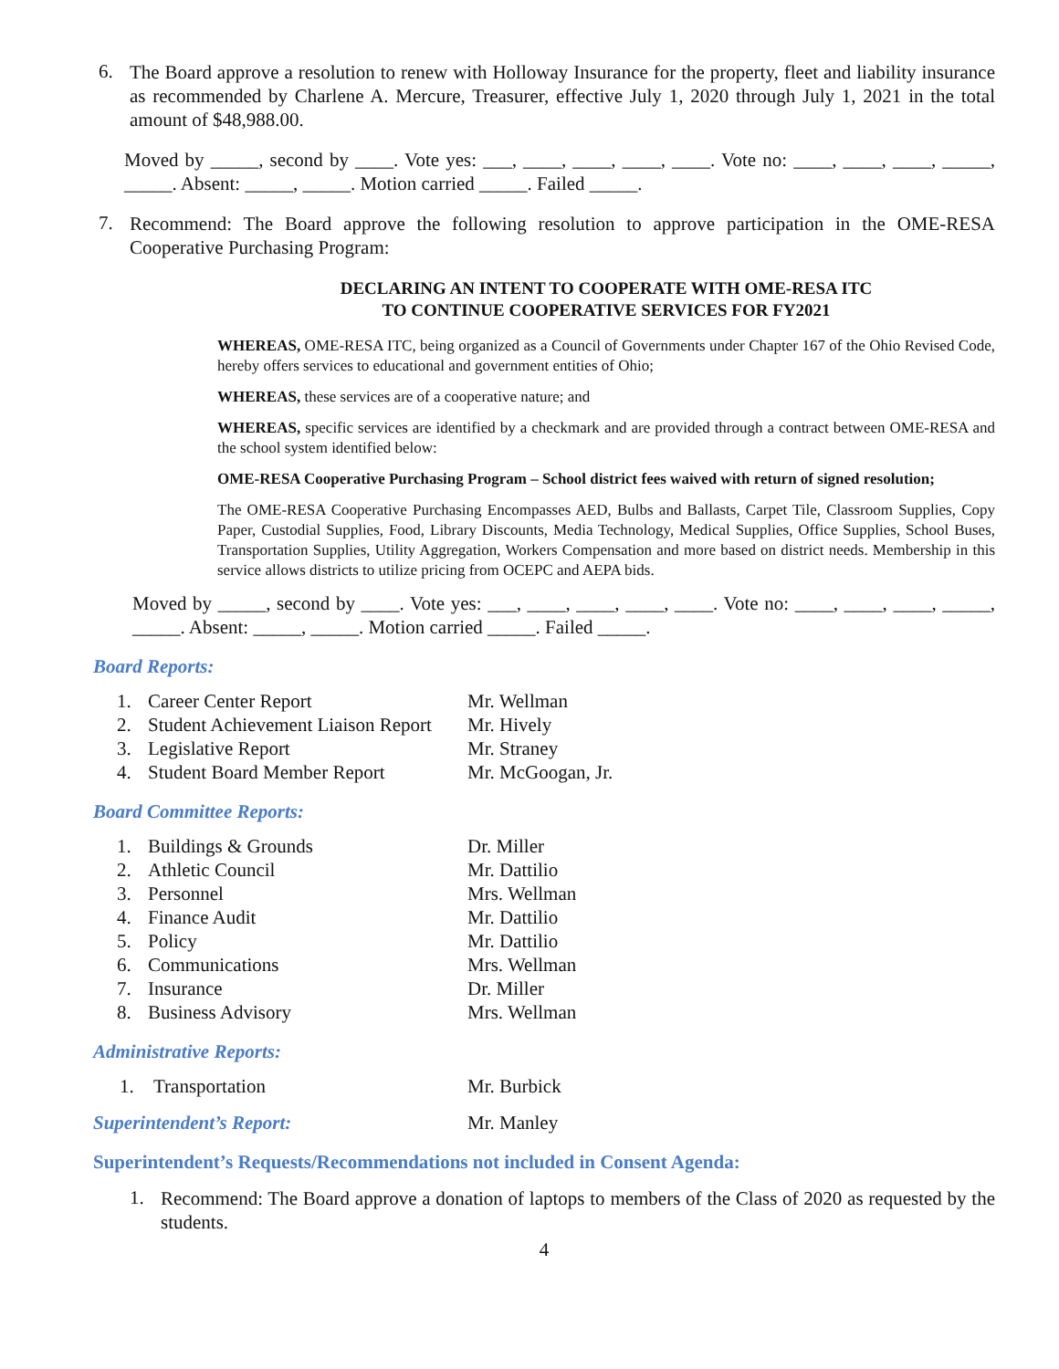6.
The Board approve a resolution to renew with Holloway Insurance for the property, fleet and liability insurance as recommended by Charlene A. Mercure, Treasurer, effective July 1, 2020 through July 1, 2021 in the total amount of $48,988.00.
Moved by _____, second by ____. Vote yes: ___, ____, ____, ____, ____. Vote no: ____, ____, ____, _____, _____. Absent: _____, _____. Motion carried _____. Failed _____.
7.
Recommend: The Board approve the following resolution to approve participation in the OME-RESA Cooperative Purchasing Program:
DECLARING AN INTENT TO COOPERATE WITH OME-RESA ITC
TO CONTINUE COOPERATIVE SERVICES FOR FY2021
WHEREAS, OME-RESA ITC, being organized as a Council of Governments under Chapter 167 of the Ohio Revised Code, hereby offers services to educational and government entities of Ohio;
WHEREAS, these services are of a cooperative nature; and
WHEREAS, specific services are identified by a checkmark and are provided through a contract between OME-RESA and the school system identified below:
OME-RESA Cooperative Purchasing Program – School district fees waived with return of signed resolution;
The OME-RESA Cooperative Purchasing Encompasses AED, Bulbs and Ballasts, Carpet Tile, Classroom Supplies, Copy Paper, Custodial Supplies, Food, Library Discounts, Media Technology, Medical Supplies, Office Supplies, School Buses, Transportation Supplies, Utility Aggregation, Workers Compensation and more based on district needs. Membership in this service allows districts to utilize pricing from OCEPC and AEPA bids.
Moved by _____, second by ____. Vote yes: ___, ____, ____, ____, ____. Vote no: ____, ____, ____, _____, _____. Absent: _____, _____. Motion carried _____. Failed _____.
Board Reports:
1. Career Center Report Mr. Wellman
2. Student Achievement Liaison Report Mr. Hively
3. Legislative Report Mr. Straney
4. Student Board Member Report Mr. McGoogan, Jr.
Board Committee Reports:
1. Buildings & Grounds Dr. Miller
2. Athletic Council Mr. Dattilio
3. Personnel Mrs. Wellman
4. Finance Audit Mr. Dattilio
5. Policy Mr. Dattilio
6. Communications Mrs. Wellman
7. Insurance Dr. Miller
8. Business Advisory Mrs. Wellman
Administrative Reports:
1. Transportation Mr. Burbick
Superintendent’s Report: Mr. Manley
Superintendent’s Requests/Recommendations not included in Consent Agenda:
1.
Recommend: The Board approve a donation of laptops to members of the Class of 2020 as requested by the students.
4